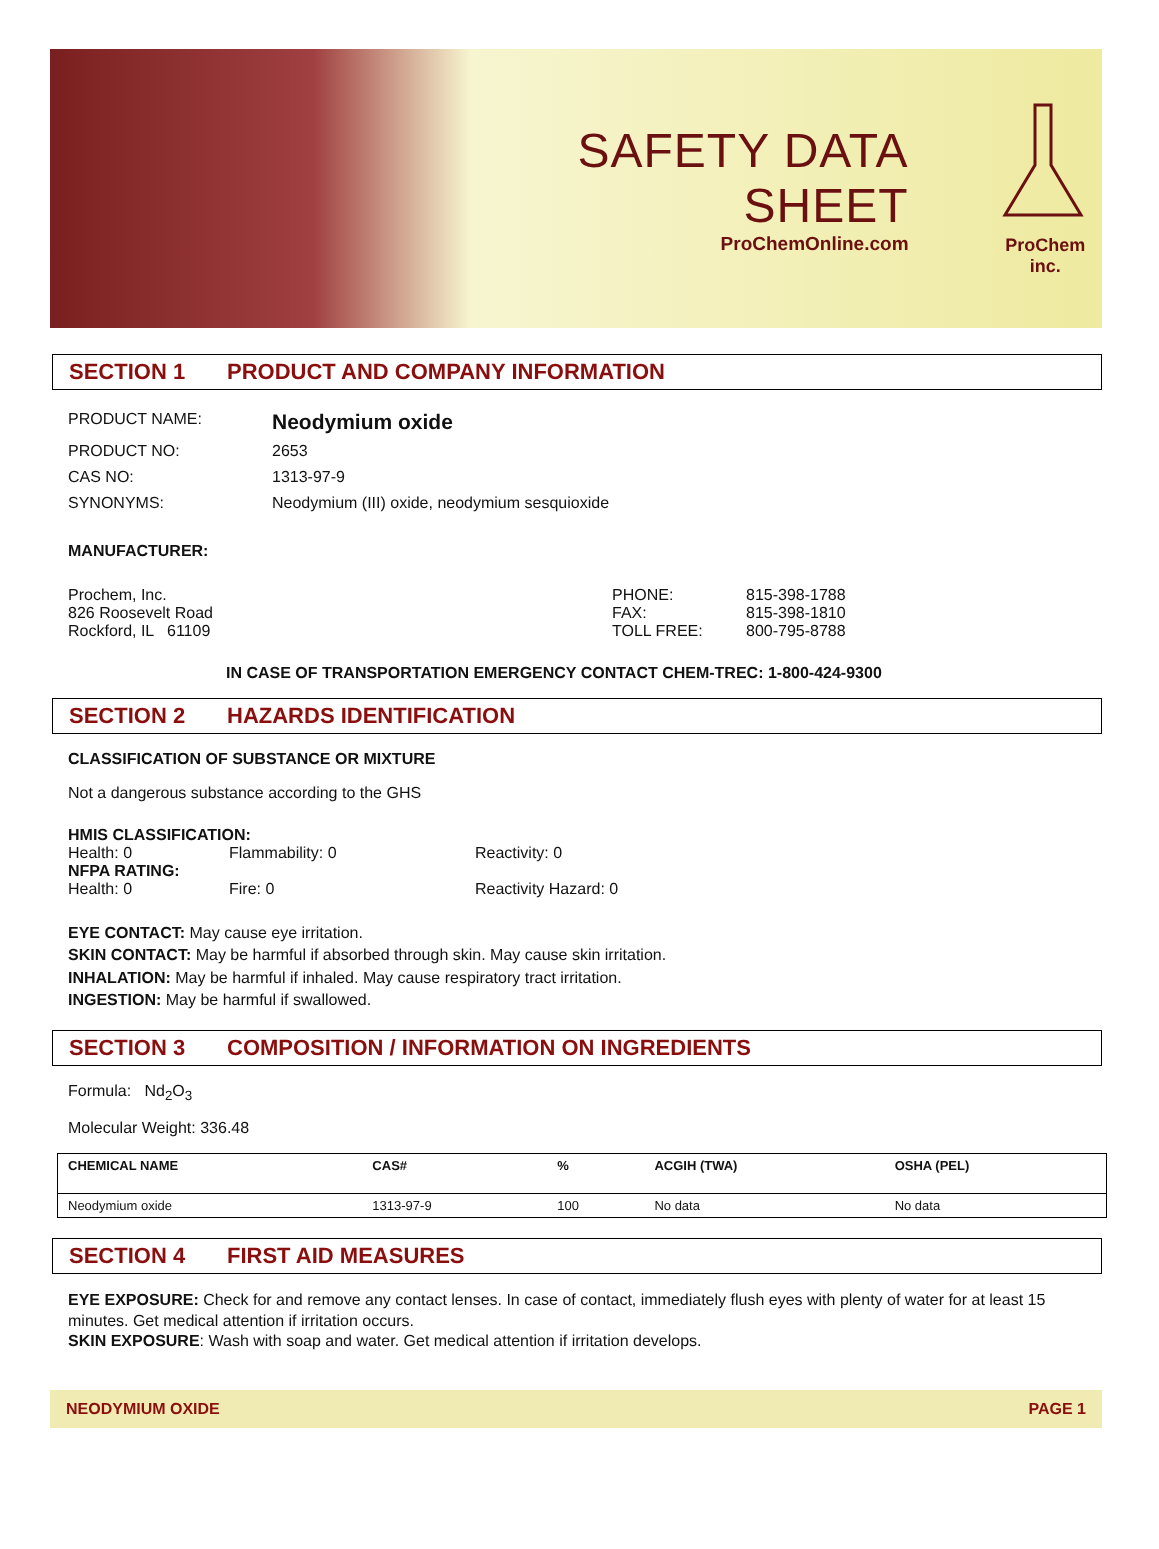SAFETY DATA SHEET
ProChemOnline.com
ProChem inc.
SECTION 1 PRODUCT AND COMPANY INFORMATION
PRODUCT NAME:
Neodymium oxide
PRODUCT NO: 2653
CAS NO: 1313-97-9
SYNONYMS: Neodymium (III) oxide, neodymium sesquioxide
MANUFACTURER:
Prochem, Inc.
826 Roosevelt Road
Rockford, IL 61109
PHONE:
FAX:
TOLL FREE:
815-398-1788
815-398-1810
800-795-8788
IN CASE OF TRANSPORTATION EMERGENCY CONTACT CHEM-TREC: 1-800-424-9300
SECTION 2 HAZARDS IDENTIFICATION
CLASSIFICATION OF SUBSTANCE OR MIXTURE
Not a dangerous substance according to the GHS
HMIS CLASSIFICATION:
Health: 0 Flammability: 0 Reactivity: 0
NFPA RATING:
Health: 0 Fire: 0 Reactivity Hazard: 0
EYE CONTACT: May cause eye irritation.
SKIN CONTACT: May be harmful if absorbed through skin. May cause skin irritation.
INHALATION: May be harmful if inhaled. May cause respiratory tract irritation.
INGESTION: May be harmful if swallowed.
SECTION 3 COMPOSITION / INFORMATION ON INGREDIENTS
Formula: Nd<sub>2</sub>O<sub>3</sub>
Molecular Weight: 336.48
| CHEMICAL NAME | CAS# | % | ACGIH (TWA) | OSHA (PEL) |
| --- | --- | --- | --- | --- |
| Neodymium oxide | 1313-97-9 | 100 | No data | No data |
SECTION 4 FIRST AID MEASURES
EYE EXPOSURE: Check for and remove any contact lenses. In case of contact, immediately flush eyes with plenty of water for at least 15 minutes. Get medical attention if irritation occurs.
SKIN EXPOSURE: Wash with soap and water. Get medical attention if irritation develops.
NEODYMIUM OXIDE PAGE 1